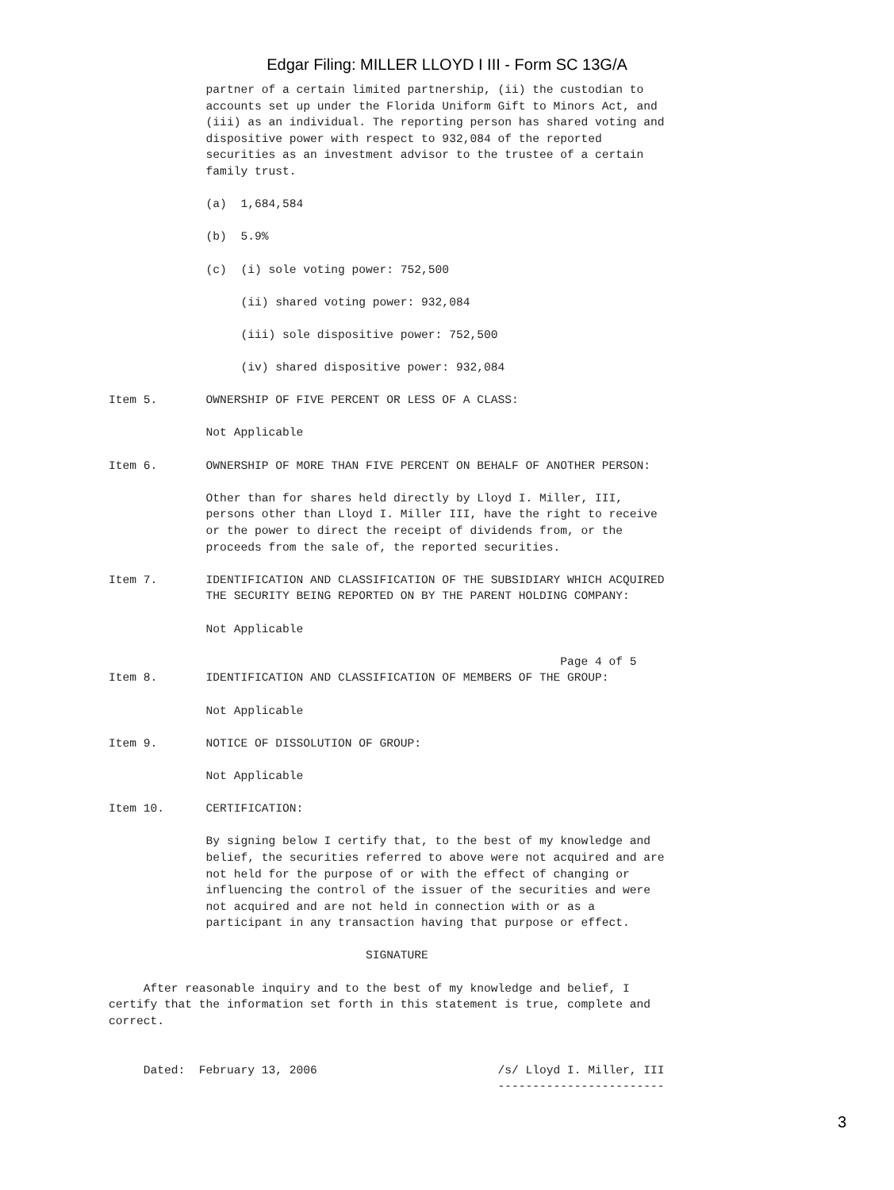Edgar Filing: MILLER LLOYD I III - Form SC 13G/A
              partner of a certain limited partnership, (ii) the custodian to
              accounts set up under the Florida Uniform Gift to Minors Act, and
              (iii) as an individual. The reporting person has shared voting and
              dispositive power with respect to 932,084 of the reported
              securities as an investment advisor to the trustee of a certain
              family trust.

              (a)  1,684,584

              (b)  5.9%

              (c)  (i) sole voting power: 752,500

                   (ii) shared voting power: 932,084

                   (iii) sole dispositive power: 752,500

                   (iv) shared dispositive power: 932,084

Item 5.       OWNERSHIP OF FIVE PERCENT OR LESS OF A CLASS:

              Not Applicable

Item 6.       OWNERSHIP OF MORE THAN FIVE PERCENT ON BEHALF OF ANOTHER PERSON:

              Other than for shares held directly by Lloyd I. Miller, III,
              persons other than Lloyd I. Miller III, have the right to receive
              or the power to direct the receipt of dividends from, or the
              proceeds from the sale of, the reported securities.

Item 7.       IDENTIFICATION AND CLASSIFICATION OF THE SUBSIDIARY WHICH ACQUIRED
              THE SECURITY BEING REPORTED ON BY THE PARENT HOLDING COMPANY:

              Not Applicable

                                                                 Page 4 of 5
Item 8.       IDENTIFICATION AND CLASSIFICATION OF MEMBERS OF THE GROUP:

              Not Applicable

Item 9.       NOTICE OF DISSOLUTION OF GROUP:

              Not Applicable

Item 10.      CERTIFICATION:

              By signing below I certify that, to the best of my knowledge and
              belief, the securities referred to above were not acquired and are
              not held for the purpose of or with the effect of changing or
              influencing the control of the issuer of the securities and were
              not acquired and are not held in connection with or as a
              participant in any transaction having that purpose or effect.

                                     SIGNATURE

     After reasonable inquiry and to the best of my knowledge and belief, I
certify that the information set forth in this statement is true, complete and
correct.


     Dated:  February 13, 2006                          /s/ Lloyd I. Miller, III
                                                        ------------------------
3